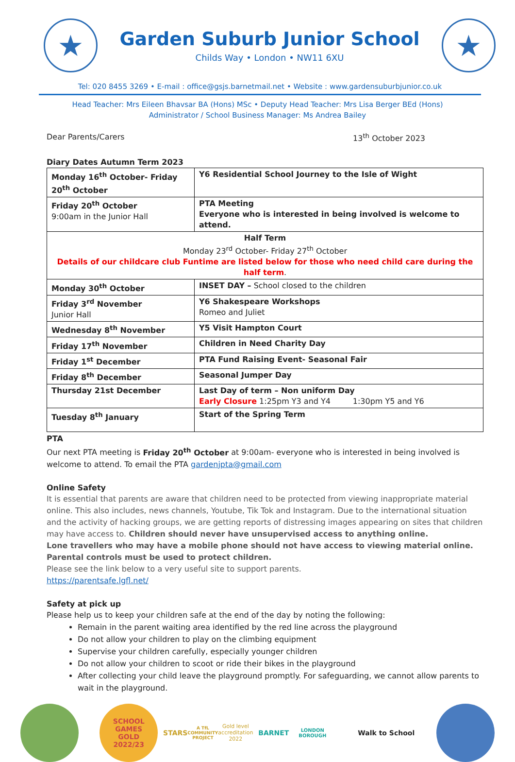★
Garden Suburb Junior School
Childs Way • London • NW11 6XU
★
Tel: 020 8455 3269 • E-mail : office@gsjs.barnetmail.net • Website : www.gardensuburbjunior.co.uk
Head Teacher: Mrs Eileen Bhavsar BA (Hons) MSc • Deputy Head Teacher: Mrs Lisa Berger BEd (Hons)
Administrator / School Business Manager: Ms Andrea Bailey
Dear Parents/Carers 13<sup>th</sup> October 2023
Diary Dates Autumn Term 2023
| Monday 16<sup>th</sup> October- Friday 20<sup>th</sup> October | Y6 Residential School Journey to the Isle of Wight |
| Friday 20<sup>th</sup> October 9:00am in the Junior Hall | PTA Meeting Everyone who is interested in being involved is welcome to attend. |
| Half Term Monday 23<sup>rd</sup> October- Friday 27<sup>th</sup> October Details of our childcare club Funtime are listed below for those who need child care during the half term . | |
| Monday 30<sup>th</sup> October | INSET DAY – School closed to the children |
| Friday 3<sup>rd</sup> November Junior Hall | Y6 Shakespeare Workshops Romeo and Juliet |
| Wednesday 8<sup>th</sup> November | Y5 Visit Hampton Court |
| Friday 17<sup>th</sup> November | Children in Need Charity Day |
| Friday 1<sup>st</sup> December | PTA Fund Raising Event- Seasonal Fair |
| Friday 8<sup>th</sup> December | Seasonal Jumper Day |
| Thursday 21st December | Last Day of term – Non uniform Day Early Closure 1:25pm Y3 and Y4 1:30pm Y5 and Y6 |
| Tuesday 8<sup>th</sup> January | Start of the Spring Term |
PTA
Our next PTA meeting is Friday 20<sup>th</sup> October at 9:00am- everyone who is interested in being involved is welcome to attend. To email the PTA gardenjpta@gmail.com
Online Safety
It is essential that parents are aware that children need to be protected from viewing inappropriate material online. This also includes, news channels, Youtube, Tik Tok and Instagram. Due to the international situation and the activity of hacking groups, we are getting reports of distressing images appearing on sites that children may have access to. Children should never have unsupervised access to anything online.
Lone travellers who may have a mobile phone should not have access to viewing material online. Parental controls must be used to protect children.
Please see the link below to a very useful site to support parents.
https://parentsafe.lgfl.net/
Safety at pick up
Please help us to keep your children safe at the end of the day by noting the following:
Remain in the parent waiting area identified by the red line across the playground
Do not allow your children to play on the climbing equipment
Supervise your children carefully, especially younger children
Do not allow your children to scoot or ride their bikes in the playground
After collecting your child leave the playground promptly. For safeguarding, we cannot allow parents to wait in the playground.
SCHOOL GAMES
GOLD
2022/23
STARS
A TfL COMMUNITY PROJECT
Gold level accreditation 2022
BARNET
LONDON BOROUGH
Walk to School